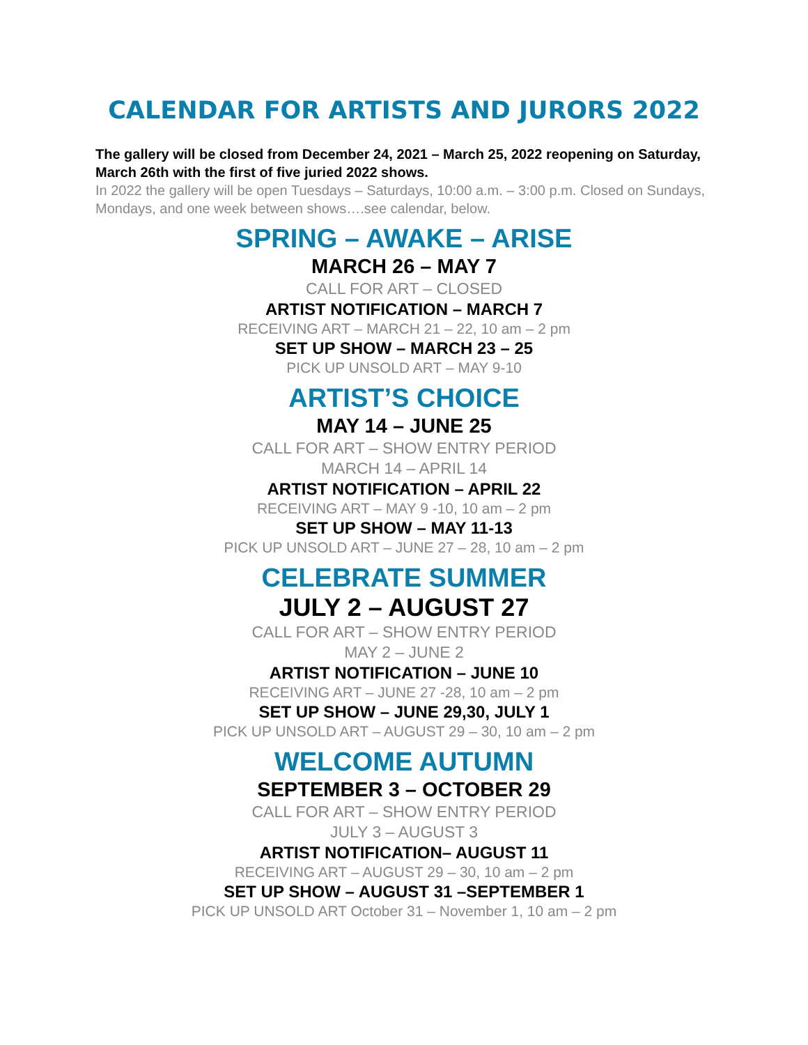CALENDAR FOR ARTISTS AND JURORS 2022
The gallery will be closed from December 24, 2021 – March 25, 2022 reopening on Saturday, March 26th with the first of five juried 2022 shows.
In 2022 the gallery will be open Tuesdays – Saturdays, 10:00 a.m. – 3:00 p.m. Closed on Sundays, Mondays, and one week between shows….see calendar, below.
SPRING – AWAKE – ARISE
MARCH 26 – MAY 7
CALL FOR ART – CLOSED
ARTIST NOTIFICATION – MARCH 7
RECEIVING ART – MARCH 21 – 22, 10 am – 2 pm
SET UP SHOW – MARCH 23 – 25
PICK UP UNSOLD ART – MAY 9-10
ARTIST’S CHOICE
MAY 14 – JUNE 25
CALL FOR ART – SHOW ENTRY PERIOD
MARCH 14 – APRIL 14
ARTIST NOTIFICATION – APRIL 22
RECEIVING ART – MAY 9 -10, 10 am – 2 pm
SET UP SHOW – MAY 11-13
PICK UP UNSOLD ART – JUNE 27 – 28, 10 am – 2 pm
CELEBRATE SUMMER
JULY 2 – AUGUST 27
CALL FOR ART – SHOW ENTRY PERIOD
MAY 2 – JUNE 2
ARTIST NOTIFICATION – JUNE 10
RECEIVING ART – JUNE 27 -28, 10 am – 2 pm
SET UP SHOW – JUNE 29,30, JULY 1
PICK UP UNSOLD ART – AUGUST 29 – 30, 10 am – 2 pm
WELCOME AUTUMN
SEPTEMBER 3 – OCTOBER 29
CALL FOR ART – SHOW ENTRY PERIOD
JULY 3 – AUGUST 3
ARTIST NOTIFICATION– AUGUST 11
RECEIVING ART – AUGUST 29 – 30, 10 am – 2 pm
SET UP SHOW – AUGUST 31 –SEPTEMBER 1
PICK UP UNSOLD ART October 31 – November 1, 10 am – 2 pm